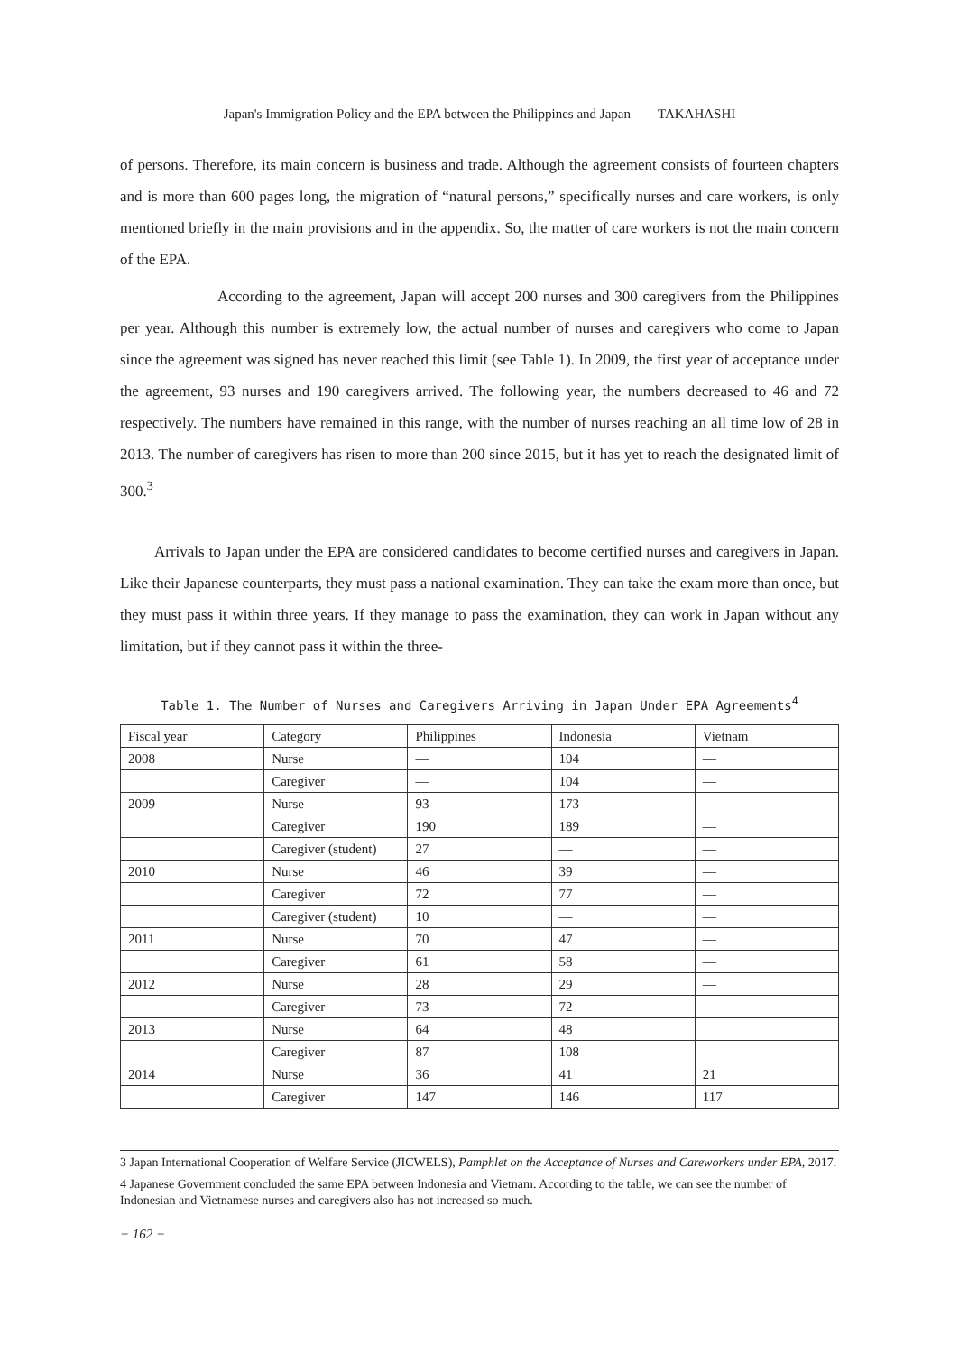Japan's Immigration Policy and the EPA between the Philippines and Japan――TAKAHASHI
of persons. Therefore, its main concern is business and trade. Although the agreement consists of fourteen chapters and is more than 600 pages long, the migration of “natural persons,” specifically nurses and care workers, is only mentioned briefly in the main provisions and in the appendix. So, the matter of care workers is not the main concern of the EPA.
According to the agreement, Japan will accept 200 nurses and 300 caregivers from the Philippines per year. Although this number is extremely low, the actual number of nurses and caregivers who come to Japan since the agreement was signed has never reached this limit (see Table 1). In 2009, the first year of acceptance under the agreement, 93 nurses and 190 caregivers arrived. The following year, the numbers decreased to 46 and 72 respectively. The numbers have remained in this range, with the number of nurses reaching an all time low of 28 in 2013. The number of caregivers has risen to more than 200 since 2015, but it has yet to reach the designated limit of 300.<sup>3</sup>
Arrivals to Japan under the EPA are considered candidates to become certified nurses and caregivers in Japan. Like their Japanese counterparts, they must pass a national examination. They can take the exam more than once, but they must pass it within three years. If they manage to pass the examination, they can work in Japan without any limitation, but if they cannot pass it within the three-
Table 1. The Number of Nurses and Caregivers Arriving in Japan Under EPA Agreements<sup>4</sup>
| Fiscal year | Category | Philippines | Indonesia | Vietnam |
| 2008 | Nurse | — | 104 | — |
| | Caregiver | — | 104 | — |
| 2009 | Nurse | 93 | 173 | — |
| | Caregiver | 190 | 189 | — |
| | Caregiver (student) | 27 | — | — |
| 2010 | Nurse | 46 | 39 | — |
| | Caregiver | 72 | 77 | — |
| | Caregiver (student) | 10 | — | — |
| 2011 | Nurse | 70 | 47 | — |
| | Caregiver | 61 | 58 | — |
| 2012 | Nurse | 28 | 29 | — |
| | Caregiver | 73 | 72 | — |
| 2013 | Nurse | 64 | 48 | |
| | Caregiver | 87 | 108 | |
| 2014 | Nurse | 36 | 41 | 21 |
| | Caregiver | 147 | 146 | 117 |
3 Japan International Cooperation of Welfare Service (JICWELS), Pamphlet on the Acceptance of Nurses and Careworkers under EPA, 2017.
4 Japanese Government concluded the same EPA between Indonesia and Vietnam. According to the table, we can see the number of Indonesian and Vietnamese nurses and caregivers also has not increased so much.
− 162 −